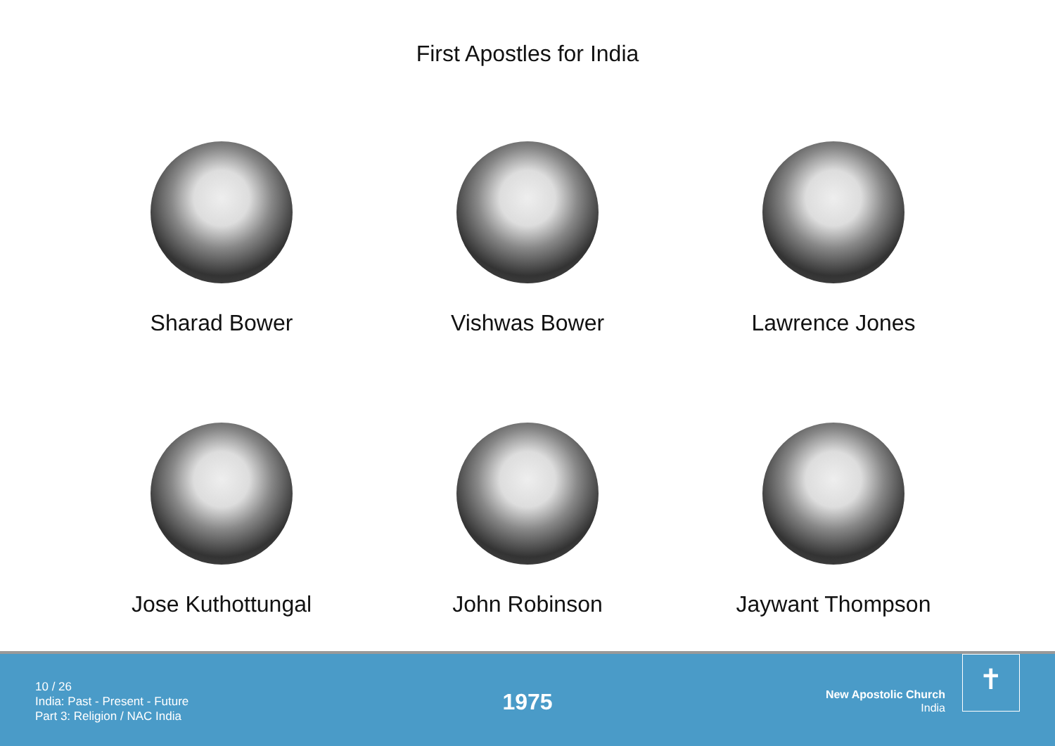First Apostles for India
Sharad Bower
Vishwas Bower
Lawrence Jones
Jose Kuthottungal
John Robinson
Jaywant Thompson
10 / 26
India: Past - Present - Future
Part 3: Religion / NAC India
1975
New Apostolic Church
India
✝